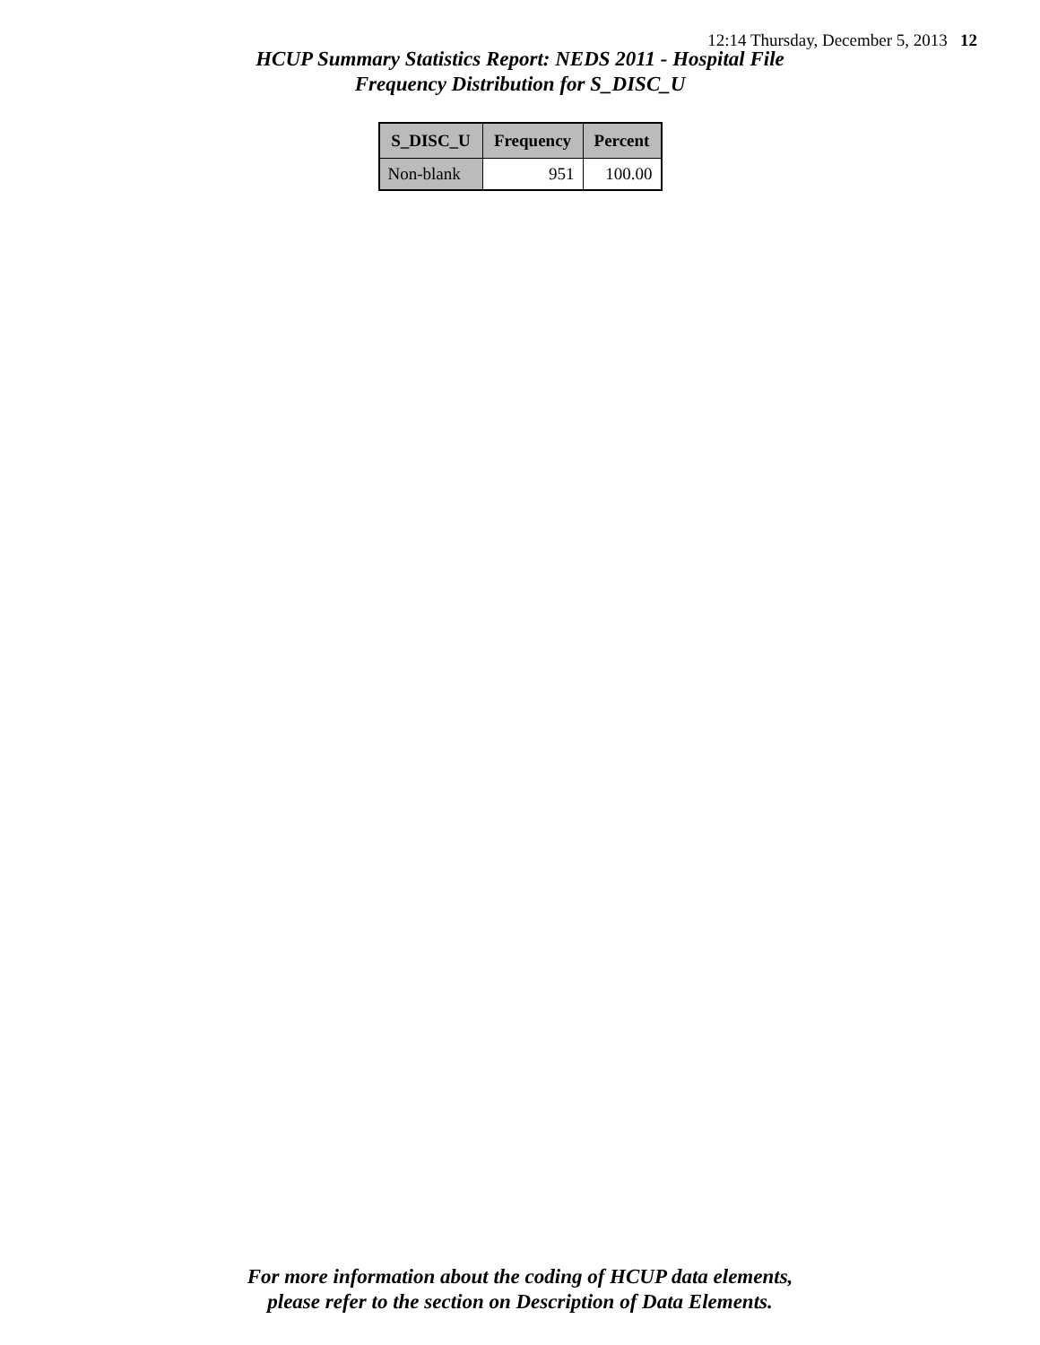12:14 Thursday, December 5, 2013 12
HCUP Summary Statistics Report: NEDS 2011 - Hospital File
Frequency Distribution for S_DISC_U
| S_DISC_U | Frequency | Percent |
| --- | --- | --- |
| Non-blank | 951 | 100.00 |
For more information about the coding of HCUP data elements,
please refer to the section on Description of Data Elements.